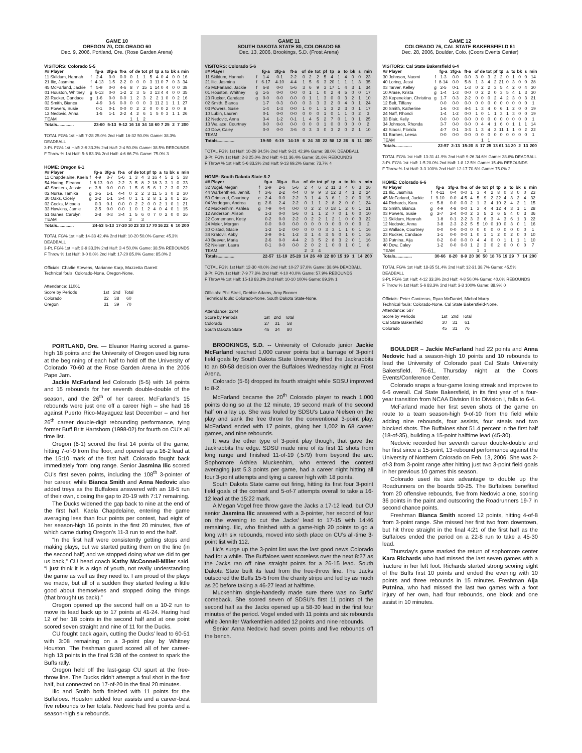GAME 10
OREGON 70, COLORADO 60
Dec. 9, 2006, Portland, Ore. (Rose Garden Arena)
VISITORS: Colorado 5-5
| ## Player | | fg-a | 3fg-a | ft-a | of | de | tot | pf | tp | a | to | bk | s | min |
| --- | --- | --- | --- | --- | --- | --- | --- | --- | --- | --- | --- | --- | --- | --- |
| 11 Skildum, Hannah | f | 2-4 | 0-0 | 0-0 | 0 | 1 | 1 | 5 | 4 | 0 | 4 | 0 | 0 | 16 |
| 21 Ilic, Jasmina | f | 4-13 | 1-5 | 2-2 | 0 | 0 | 0 | 3 | 11 | 0 | 7 | 0 | 3 | 34 |
| 45 McFarland, Jackie | f | 5-9 | 0-0 | 4-6 | 8 | 7 | 15 | 1 | 14 | 0 | 4 | 0 | 0 | 38 |
| 01 Houston, Whitney | g | 6-13 | 0-0 | 1-2 | 2 | 3 | 5 | 3 | 13 | 4 | 4 | 0 | 0 | 35 |
| 23 Rucker, Candace | g | 1-6 | 0-0 | 0-0 | 1 | 2 | 3 | 2 | 2 | 1 | 0 | 0 | 2 | 16 |
| 02 Smith, Bianca | | 4-9 | 3-6 | 0-0 | 0 | 0 | 0 | 3 | 11 | 2 | 1 | 1 | 1 | 27 |
| 03 Powers, Susie | | 0-1 | 0-1 | 0-0 | 0 | 2 | 2 | 0 | 0 | 0 | 2 | 0 | 0 | 8 |
| 12 Nedovic, Anna | | 1-5 | 1-1 | 2-2 | 4 | 2 | 6 | 1 | 5 | 0 | 3 | 1 | 1 | 26 |
| TEAM | | | | | 1 | 1 | 2 | | | | | | | |
| Totals.............. | | 23-60 | 5-13 | 9-12 | 16 | 18 | 34 | 18 | 60 | 7 | 25 | 2 | 7 | 200 |
TOTAL FG% 1st Half: 7-28 25.0% 2nd Half: 16-32 50.0% Game: 38.3% DEADBALL
3-Pt. FG% 1st Half: 3-9 33.3% 2nd Half: 2-4 50.0% Game: 38.5% REBOUNDS
F Throw % 1st Half: 5-6 83.3% 2nd Half: 4-6 66.7% Game: 75.0% 3
HOME: Oregon 6-1
| ## Player | | fg-a | 3fg-a | ft-a | of | de | tot | pf | tp | a | to | bk | s | min |
| --- | --- | --- | --- | --- | --- | --- | --- | --- | --- | --- | --- | --- | --- | --- |
| 11 Chapdelaine, Kaela | f | 4-9 | 3-7 | 5-6 | 1 | 3 | 4 | 3 | 16 | 4 | 5 | 2 | 5 | 38 |
| 54 Haring, Eleanor | f | 8-13 | 0-0 | 2-2 | 3 | 5 | 8 | 2 | 18 | 3 | 3 | 1 | 0 | 33 |
| 43 Shetters, Jessie | c | 3-8 | 0-0 | 0-0 | 1 | 5 | 6 | 5 | 6 | 1 | 2 | 3 | 0 | 22 |
| 02 Nurse, Tamika | g | 3-5 | 1-1 | 4-4 | 0 | 2 | 2 | 3 | 11 | 5 | 3 | 0 | 2 | 30 |
| 30 Oaks, Cicely | g | 2-2 | 1-1 | 3-4 | 0 | 1 | 1 | 2 | 8 | 1 | 2 | 0 | 1 | 25 |
| 02 Cocks, Micaela | | 0-3 | 0-1 | 0-0 | 0 | 2 | 2 | 0 | 0 | 2 | 1 | 0 | 1 | 21 |
| 33 Hawkins, Jamie | | 2-5 | 0-0 | 0-0 | 1 | 0 | 1 | 2 | 4 | 0 | 4 | 0 | 1 | 15 |
| 51 Ganes, Carolyn | | 2-8 | 0-3 | 3-4 | 1 | 5 | 6 | 0 | 7 | 0 | 2 | 0 | 0 | 16 |
| TEAM | | | | | 3 | | 3 | | | | | | | |
| Totals.............. | | 24-53 | 5-13 | 17-20 | 10 | 23 | 33 | 17 | 70 | 16 | 22 | 6 | 10 | 200 |
TOTAL FG% 1st Half: 14-33 42.4% 2nd Half: 10-20 50.0% Game: 45.3% DEADBALL
3-Pt. FG% 1st Half: 3-9 33.3% 2nd Half: 2-4 50.0% Game: 38.5% REBOUNDS
F Throw % 1st Half: 0-0 0.0% 2nd Half: 17-20 85.0% Game: 85.0% 2
Officials: Charlie Stevens, Marianne Karp, Mazzetta Garrett
Technical fouls: Colorado-None. Oregon-None.
| Attendance: 11061 | | | |
| Score by Periods | 1st | 2nd | Total |
| Colorado | 22 | 38 | 60 |
| Oregon | 31 | 39 | 70 |
PORTLAND, Ore. — Eleanor Haring scored a game-high 18 points and the University of Oregon used big runs at the beginning of each half to hold off the University of Colorado 70-60 at the Rose Garden Arena in the 2006 Pape Jam.
Jackie McFarland led Colorado (5-5) with 14 points and 15 rebounds for her seventh double-double of the season, and the 26<sup>th</sup> of her career. McFarland’s 15 rebounds were just one off a career high – she had 16 against Puerto Rico-Mayaguez last December – and her 26<sup>th</sup> career double-digit rebounding performance, tying former Buff Britt Hartshorn (1998-02) for fourth on CU’s all time list.
Oregon (6-1) scored the first 14 points of the game, hitting 7-of-9 from the floor, and opened up a 16-2 lead at the 15:10 mark of the first half. Colorado fought back immediately from long range. Senior Jasmina Ilic scored CU’s first seven points, including the 108<sup>th</sup> 3-pointer of her career, while Bianca Smith and Anna Nedovic also added treys as the Buffaloes answered with an 18-5 run of their own, closing the gap to 20-19 with 7:17 remaining.
The Ducks widened the gap back to nine at the end of the first half. Kaela Chapdelaine, entering the game averaging less than four points per contest, had eight of her season-high 16 points in the first 20 minutes, five of which came during Oregon’s 11-3 run to end the half.
“In the first half were consistently getting stops and making plays, but we started putting them on the line (in the second half) and we stopped doing what we did to get us back,” CU head coach Kathy McConnell-Miller said. “I just think it is a sign of youth, not really understanding the game as well as they need to. I am proud of the plays we made, but all of a sudden they started feeling a little good about themselves and stopped doing the things (that brought us back).”
Oregon opened up the second half on a 10-2 run to move its lead back up to 17 points at 41-24. Haring had 12 of her 18 points in the second half and at one point scored seven straight and nine of 11 for the Ducks.
CU fought back again, cutting the Ducks’ lead to 60-51 with 3:08 remaining on a 3-point play by Whitney Houston. The freshman guard scored all of her career-high 13 points in the final 5:38 of the contest to spark the Buffs rally.
Oregon held off the last-gasp CU spurt at the free-throw line. The Ducks didn’t attempt a foul shot in the first half, but connected on 17-of-20 in the final 20 minutes.
Ilic and Smith both finished with 11 points for the Buffaloes. Houston added four assists and a career-best five rebounds to her totals. Nedovic had five points and a season-high six rebounds.
GAME 11
SOUTH DAKOTA STATE 80, COLORADO 58
Dec. 13, 2006, Brookings, S.D. (Frost Arena)
VISITORS: Colorado 5-6
| ## Player | | fg-a | 3fg-a | ft-a | of | de | tot | pf | tp | a | to | bk | s | min |
| --- | --- | --- | --- | --- | --- | --- | --- | --- | --- | --- | --- | --- | --- | --- |
| 11 Skildum, Hannah | f | 1-4 | 0-1 | 2-2 | 0 | 2 | 2 | 5 | 4 | 1 | 4 | 0 | 0 | 23 |
| 21 Ilic, Jasmina | f | 6-17 | 4-10 | 4-4 | 1 | 5 | 6 | 3 | 20 | 1 | 1 | 1 | 3 | 35 |
| 45 McFarland, Jackie | f | 6-8 | 0-0 | 5-6 | 3 | 6 | 9 | 3 | 17 | 1 | 4 | 3 | 1 | 34 |
| 01 Houston, Whitney | g | 1-5 | 0-0 | 0-0 | 0 | 1 | 1 | 0 | 2 | 4 | 5 | 0 | 0 | 17 |
| 23 Rucker, Candace | g | 0-0 | 0-0 | 0-0 | 0 | 1 | 1 | 3 | 0 | 0 | 3 | 2 | 1 | 10 |
| 02 Smith, Bianca | | 1-7 | 0-3 | 0-0 | 0 | 3 | 3 | 3 | 2 | 0 | 4 | 0 | 1 | 24 |
| 03 Powers, Susie | | 1-4 | 1-3 | 0-0 | 1 | 0 | 1 | 1 | 3 | 2 | 3 | 0 | 1 | 17 |
| 10 Lubin, Lauren | | 0-1 | 0-0 | 0-0 | 0 | 0 | 0 | 1 | 0 | 1 | 1 | 0 | 2 | 3 |
| 12 Nedovic, Anna | | 3-4 | 1-2 | 0-1 | 1 | 4 | 5 | 2 | 7 | 0 | 1 | 0 | 1 | 25 |
| 13 Wallace, Courtney | | 0-0 | 0-0 | 0-0 | 0 | 0 | 0 | 1 | 0 | 0 | 0 | 0 | 0 | 2 |
| 40 Dow, Caley | | 0-0 | 0-0 | 3-6 | 0 | 3 | 3 | 0 | 3 | 2 | 0 | 2 | 1 | 10 |
| TEAM | | | | | | | | | | | | | | |
| Totals.............. | | 19-50 | 6-19 | 14-19 | 6 | 24 | 30 | 22 | 58 | 12 | 26 | 8 | 11 | 200 |
TOTAL FG% 1st Half: 10-29 34.5% 2nd Half: 9-21 42.9% Game: 38.0% DEADBALL
3-Pt. FG% 1st Half: 2-8 25.0% 2nd Half: 4-11 36.4% Game: 31.6% REBOUNDS
F Throw % 1st Half: 5-6 83.3% 2nd Half: 9-13 69.2% Game: 73.7% 4
HOME: South Dakota State 8-2
| ## Player | | fg-a | 3fg-a | ft-a | of | de | tot | pf | tp | a | to | bk | s | min |
| --- | --- | --- | --- | --- | --- | --- | --- | --- | --- | --- | --- | --- | --- | --- |
| 32 Vogel, Megan | f | 2-9 | 2-6 | 5-6 | 2 | 4 | 6 | 2 | 11 | 3 | 4 | 0 | 3 | 26 |
| 44 Warkenthien, Jennif. | f | 3-6 | 2-2 | 4-4 | 0 | 9 | 9 | 3 | 12 | 3 | 4 | 1 | 2 | 24 |
| 50 Grimsrud, Courtney | c | 2-4 | 0-0 | 2-2 | 3 | 1 | 4 | 3 | 6 | 1 | 2 | 0 | 0 | 15 |
| 04 Verdegan, Andrea | g | 2-6 | 2-4 | 2-2 | 0 | 1 | 1 | 2 | 8 | 2 | 0 | 0 | 1 | 24 |
| 42 Muckenhirn, Ashlea | g | 7-9 | 4-4 | 0-0 | 0 | 2 | 2 | 0 | 18 | 1 | 2 | 0 | 1 | 21 |
| 12 Anderson, Alison | | 1-3 | 0-0 | 5-6 | 0 | 1 | 1 | 2 | 7 | 0 | 1 | 0 | 0 | 10 |
| 22 Cornemann, Ketty | | 0-2 | 0-0 | 2-2 | 0 | 2 | 2 | 1 | 2 | 1 | 0 | 0 | 3 | 22 |
| 24 Meier, Morgan | | 0-0 | 0-0 | 0-0 | 0 | 0 | 0 | 0 | 0 | 0 | 0 | 0 | 0 | 2 |
| 30 Oistad, Stacie | | 1-2 | 1-2 | 0-0 | 0 | 0 | 0 | 3 | 3 | 1 | 1 | 0 | 1 | 16 |
| 34 Kratovil, Abby | | 2-9 | 0-1 | 1-2 | 3 | 1 | 4 | 3 | 5 | 0 | 1 | 0 | 1 | 16 |
| 40 Beever, Maria | | 2-6 | 0-0 | 4-4 | 2 | 3 | 5 | 2 | 8 | 3 | 2 | 0 | 1 | 16 |
| 52 Nielsen, Laura | | 0-1 | 0-0 | 0-0 | 2 | 0 | 2 | 1 | 0 | 0 | 1 | 0 | 1 | 8 |
| TEAM | | | | | 2 | 2 | 4 | | | | | | | |
| Totals.............. | | 22-57 | 11-19 | 25-28 | 14 | 26 | 40 | 22 | 80 | 15 | 19 | 1 | 14 | 200 |
TOTAL FG% 1st Half: 12-30 40.0% 2nd Half: 10-27 37.0% Game: 38.6% DEADBALL
3-Pt. FG% 1st Half: 7-9 77.8% 2nd Half: 4-10 40.0% Game: 57.9% REBOUNDS
F Throw % 1st Half: 15-18 83.3% 2nd Half: 10-10 100% Game: 89.3% 1
Officials: Phil Streit, Debbie Adams, Amy Bonner
Technical fouls: Colorado-None. South Dakota State-None.
| Attendance: 2244 | | | |
| Score by Periods | 1st | 2nd | Total |
| Colorado | 27 | 31 | 58 |
| South Dakota State | 46 | 34 | 80 |
BROOKINGS, S.D. -- University of Colorado junior Jackie McFarland reached 1,000 career points but a barrage of 3-point field goals by South Dakota State University lifted the Jackrabbits to an 80-58 decision over the Buffaloes Wednesday night at Frost Arena.
Colorado (5-6) dropped its fourth straight while SDSU improved to 8-2.
McFarland became the 20<sup>th</sup> Colorado player to reach 1,000 points doing so at the 12 minute, 19 second mark of the second half on a lay up. She was fouled by SDSU’s Laura Nielsen on the play and sank the free throw for the conventional 3-point play. McFarland ended with 17 points, giving her 1,002 in 68 career games, and nine rebounds.
It was the other type of 3-point play though, that gave the Jackrabbits the edge. SDSU made nine of its first 11 shots from long range and finished 11-of-19 (.579) from beyond the arc. Sophomore Ashlea Muckenhirn, who entered the contest averaging just 5.3 points per game, had a career night hitting all four 3-point attempts and tying a career high with 18 points.
South Dakota State came out firing, hitting its first four 3-point field goals of the contest and 5-of-7 attempts overall to take a 16-12 lead at the 15:22 mark.
A Megan Vogel free throw gave the Jacks a 17-12 lead, but CU senior Jasmina Ilic answered with a 3-pointer, her second of four on the evening to cut the Jacks’ lead to 17-15 with 14:46 remaining. Ilic, who finished with a game-high 20 points to go a long with six rebounds, moved into sixth place on CU’s all-time 3-point list with 112.
Ilic’s surge up the 3-point list was the last good news Colorado had for a while. The Buffaloes went scoreless over the next 8:27 as the Jacks ran off nine straight points for a 26-15 lead. South Dakota State built its lead from the free-throw line. The Jacks outscored the Buffs 15-5 from the charity stripe and led by as much as 20 before taking a 46-27 lead at halftime.
Muckenhirn single-handedly made sure there was no Buffs’ comeback. She scored seven of SDSU’s first 11 points of the second half as the Jacks opened up a 58-30 lead in the first four minutes of the period. Vogel ended with 11 points and six rebounds while Jennifer Warkenthien added 12 points and nine rebounds.
Senior Anna Nedovic had seven points and five rebounds off the bench.
GAME 12
COLORADO 76, CAL STATE BAKERSFIELD 61
Dec. 28, 2006, Boulder, Colo. (Coors Events Center)
VISITORS: Cal State Bakersfield 6-4
| ## Player | | fg-a | 3fg-a | ft-a | of | de | tot | pf | tp | a | to | bk | s | min |
| --- | --- | --- | --- | --- | --- | --- | --- | --- | --- | --- | --- | --- | --- | --- |
| 30 Johnson, Naomi | f | 1-3 | 0-0 | 0-0 | 3 | 0 | 3 | 2 | 2 | 0 | 1 | 0 | 0 | 14 |
| 40 Loring, Jessi | f | 8-14 | 0-0 | 5-8 | 1 | 3 | 4 | 2 | 21 | 0 | 3 | 0 | 0 | 28 |
| 03 Tarver, Kelley | g | 2-5 | 0-1 | 1-3 | 0 | 2 | 2 | 3 | 5 | 4 | 2 | 0 | 4 | 30 |
| 10 Arase, Krista | g | 1-4 | 1-3 | 0-0 | 0 | 2 | 2 | 0 | 3 | 5 | 4 | 1 | 3 | 30 |
| 23 Kepenekian, Christina | g | 1-7 | 0-3 | 2-2 | 0 | 0 | 0 | 2 | 4 | 2 | 3 | 0 | 3 | 21 |
| 12 Belt, Tiffany | | 0-0 | 0-0 | 0-0 | 0 | 0 | 0 | 0 | 0 | 0 | 0 | 0 | 0 | 1 |
| 20 Smith, Katherine | | 1-6 | 0-3 | 4-4 | 1 | 3 | 4 | 0 | 6 | 1 | 2 | 0 | 0 | 19 |
| 24 Naff, Rhondi | | 1-4 | 1-2 | 0-0 | 1 | 0 | 1 | 1 | 3 | 1 | 3 | 0 | 0 | 19 |
| 33 Blair, Kelly | | 0-0 | 0-0 | 0-0 | 0 | 0 | 0 | 0 | 0 | 0 | 0 | 0 | 0 | 1 |
| 34 Johnson, Rhonda | | 3-7 | 0-0 | 0-0 | 0 | 4 | 4 | 1 | 6 | 0 | 1 | 1 | 1 | 14 |
| 42 Siaosi, Florida | | 4-7 | 0-1 | 3-3 | 1 | 3 | 4 | 2 | 11 | 1 | 1 | 0 | 2 | 22 |
| 51 Barnes, Leesa | | 0-0 | 0-0 | 0-0 | 0 | 0 | 0 | 0 | 0 | 0 | 0 | 0 | 0 | 1 |
| TEAM | | | | | | 1 | 1 | | | | | | | |
| Totals.............. | | 22-57 | 2-13 | 15-20 | 8 | 17 | 25 | 13 | 61 | 14 | 20 | 2 | 13 | 200 |
TOTAL FG% 1st Half: 13-31 41.9% 2nd Half: 9-26 34.6% Game: 38.6% DEADBALL
3-Pt. FG% 1st Half: 1-5 20.0% 2nd Half: 1-8 12.5% Game: 15.4% REBOUNDS
F Throw % 1st Half: 3-3 100% 2nd Half: 12-17 70.6% Game: 75.0% 2
HOME: Colorado 6-6
| ## Player | | fg-a | 3fg-a | ft-a | of | de | tot | pf | tp | a | to | bk | s | min |
| --- | --- | --- | --- | --- | --- | --- | --- | --- | --- | --- | --- | --- | --- | --- |
| 21 Ilic, Jasmina | f | 4-11 | 0-4 | 0-0 | 1 | 3 | 4 | 2 | 8 | 0 | 3 | 0 | 0 | 23 |
| 45 McFarland, Jackie | f | 9-10 | 0-0 | 4-5 | 4 | 5 | 9 | 2 | 22 | 4 | 3 | 2 | 4 | 32 |
| 44 Richards, Kara | c | 5-8 | 0-0 | 0-0 | 2 | 1 | 3 | 4 | 10 | 2 | 4 | 2 | 1 | 15 |
| 02 Smith, Bianca | g | 4-9 | 4-8 | 0-0 | 1 | 3 | 4 | 4 | 12 | 4 | 3 | 1 | 1 | 28 |
| 03 Powers, Susie | g | 2-7 | 2-4 | 0-0 | 2 | 3 | 5 | 2 | 6 | 5 | 4 | 0 | 3 | 36 |
| 11 Skildum, Hannah | | 1-8 | 0-1 | 2-2 | 3 | 3 | 6 | 3 | 4 | 3 | 6 | 1 | 3 | 22 |
| 12 Nedovic, Anna | | 3-8 | 2-3 | 2-2 | 5 | 5 | 10 | 0 | 10 | 0 | 3 | 0 | 1 | 16 |
| 13 Wallace, Courtney | | 0-0 | 0-0 | 0-0 | 0 | 0 | 0 | 0 | 0 | 0 | 0 | 0 | 0 | 1 |
| 23 Rucker, Candace | | 1-1 | 0-0 | 0-0 | 1 | 0 | 1 | 1 | 2 | 0 | 2 | 0 | 0 | 10 |
| 33 Putnina, Aija | | 0-2 | 0-0 | 0-0 | 0 | 4 | 4 | 0 | 0 | 1 | 1 | 1 | 1 | 10 |
| 40 Dow, Caley | | 1-2 | 0-0 | 0-0 | 1 | 2 | 3 | 0 | 2 | 0 | 0 | 0 | 0 | 7 |
| TEAM | | | | | | 1 | 1 | | | | | | | |
| Totals.............. | | 30-66 | 8-20 | 8-9 | 20 | 30 | 50 | 18 | 76 | 19 | 29 | 7 | 14 | 200 |
TOTAL FG% 1st Half: 18-35 51.4% 2nd Half: 12-31 38.7% Game: 45.5% DEADBALL
3-Pt. FG% 1st Half: 4-12 33.3% 2nd Half: 4-8 50.0% Game: 40.0% REBOUNDS
F Throw % 1st Half: 5-6 83.3% 2nd Half: 3-3 100% Game: 88.9% 0
Officials: Peter Contreras, Ryan McDaniel, Michol Murry
Technical fouls: Colorado-None. Cal State Bakersfield-None.
| Attendance: 587 | | | |
| Score by Periods | 1st | 2nd | Total |
| Cal State Bakersfield | 30 | 31 | 61 |
| Colorado | 45 | 31 | 76 |
BOULDER – Jackie McFarland had 22 points and Anna Nedovic had a season-high 10 points and 10 rebounds to lead the University of Colorado past Cal State University Bakersfield, 76-61, Thursday night at the Coors Events/Conference Center.
Colorado snaps a four-game losing streak and improves to 6-6 overall. Cal State Bakersfield, in its first year of a four-year transition from NCAA Division II to Division I, falls to 6-4.
McFarland made her first seven shots of the game en route to a team season-high 9-of-10 from the field while adding nine rebounds, four assists, four steals and two blocked shots. The Buffaloes shot 51.4 percent in the first half (18-of-35), building a 15-point halftime lead (45-30).
Nedovic recorded her seventh career double-double and her first since a 15-point, 13-rebound performance against the University of Northern Colorado on Feb. 13, 2006. She was 2-of-3 from 3-point range after hitting just two 3-point field goals in her previous 10 games this season.
Colorado used its size advantage to double up the Roadrunners on the boards 50-25. The Buffaloes benefited from 20 offensive rebounds, five from Nedovic alone, scoring 36 points in the paint and outscoring the Roadrunners 19-7 in second chance points.
Freshman Bianca Smith scored 12 points, hitting 4-of-8 from 3-point range. She missed her first two from downtown, but hit three straight in the final 4:21 of the first half as the Buffaloes ended the period on a 22-8 run to take a 45-30 lead.
Thursday’s game marked the return of sophomore center Kara Richards who had missed the last seven games with a fracture in her left foot. Richards started strong scoring eight of the Buffs first 10 points and ended the evening with 10 points and three rebounds in 15 minutes. Freshman Aija Putnina, who had missed the last two games with a foot injury of her own, had four rebounds, one block and one assist in 10 minutes.